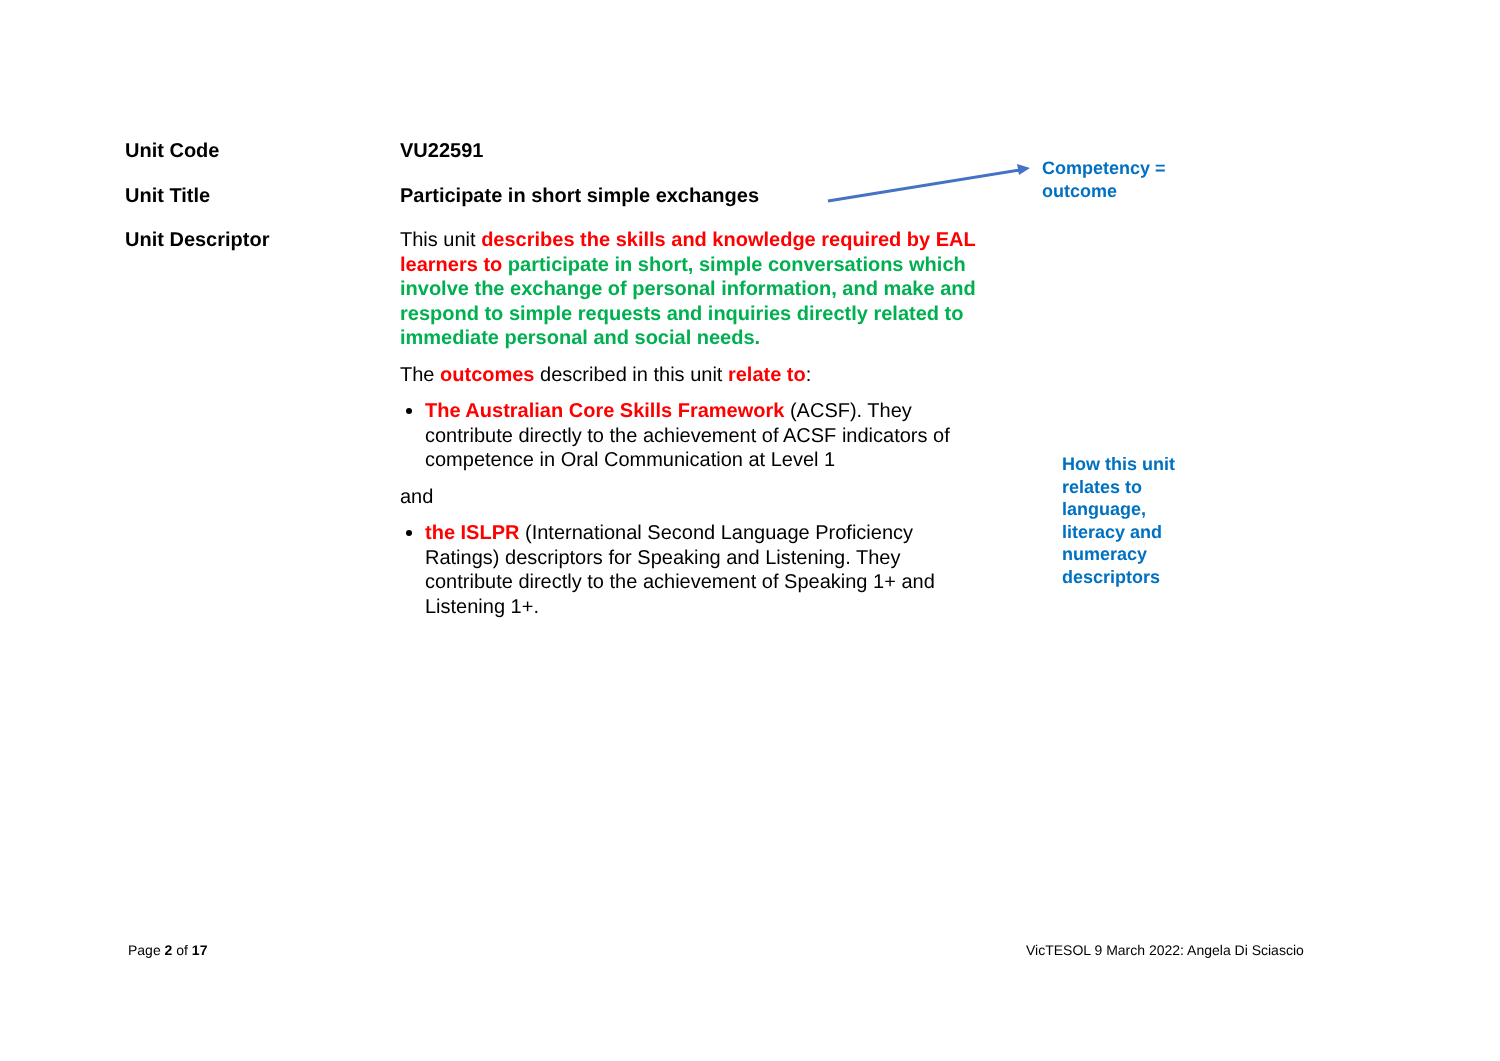| Unit Code | VU22591 |
| Unit Title | Participate in short simple exchanges |
| Unit Descriptor | This unit describes the skills and knowledge required by EAL learners to participate in short, simple conversations which involve the exchange of personal information, and make and respond to simple requests and inquiries directly related to immediate personal and social needs. The outcomes described in this unit relate to : The Australian Core Skills Framework (ACSF). They contribute directly to the achievement of ACSF indicators of competence in Oral Communication at Level 1 and the ISLPR (International Second Language Proficiency Ratings) descriptors for Speaking and Listening. They contribute directly to the achievement of Speaking 1+ and Listening 1+. |
Competency =
outcome
How this unit
relates to
language,
literacy and
numeracy
descriptors
Page 2 of 17
VicTESOL 9 March 2022: Angela Di Sciascio